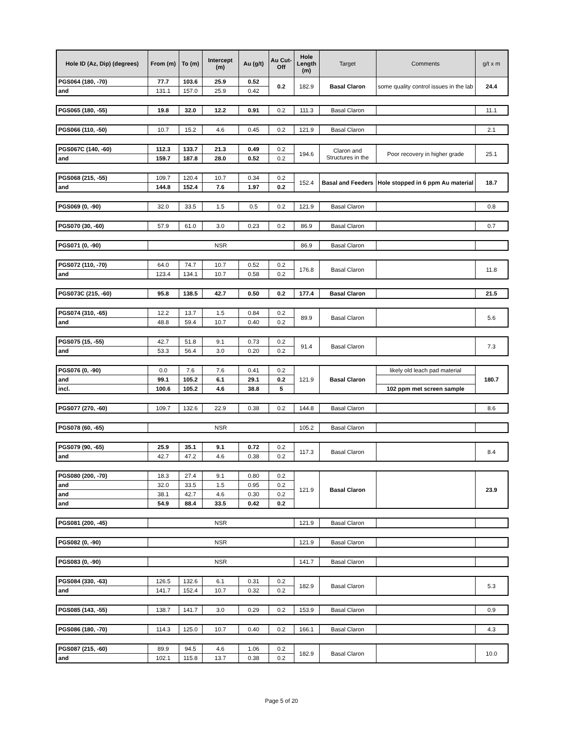| Hole ID (Az, Dip) (degrees) | From (m) | To (m) | Intercept (m) | Au (g/t) | Au Cut-Off | Hole Length (m) | Target | Comments | g/t x m |
| --- | --- | --- | --- | --- | --- | --- | --- | --- | --- |
| PGS064 (180, -70) | 77.7 | 103.6 | 25.9 | 0.52 | 0.2 | 182.9 | Basal Claron | some quality control issues in the lab | 24.4 |
| and | 131.1 | 157.0 | 25.9 | 0.42 | | | | | |
| PGS065 (180, -55) | 19.8 | 32.0 | 12.2 | 0.91 | 0.2 | 111.3 | Basal Claron | | 11.1 |
| PGS066 (110, -50) | 10.7 | 15.2 | 4.6 | 0.45 | 0.2 | 121.9 | Basal Claron | | 2.1 |
| PGS067C (140, -60) | 112.3 | 133.7 | 21.3 | 0.49 | 0.2 | 194.6 | Claron and Structures in the | Poor recovery in higher grade | 25.1 |
| and | 159.7 | 187.8 | 28.0 | 0.52 | 0.2 | | | | |
| PGS068 (215, -55) | 109.7 | 120.4 | 10.7 | 0.34 | 0.2 | 152.4 | Basal and Feeders | Hole stopped in 6 ppm Au material | 18.7 |
| and | 144.8 | 152.4 | 7.6 | 1.97 | 0.2 | | | | |
| PGS069 (0, -90) | 32.0 | 33.5 | 1.5 | 0.5 | 0.2 | 121.9 | Basal Claron | | 0.8 |
| PGS070 (30, -60) | 57.9 | 61.0 | 3.0 | 0.23 | 0.2 | 86.9 | Basal Claron | | 0.7 |
| PGS071 (0, -90) | NSR | 86.9 | Basal Claron | | |
| PGS072 (110, -70) | 64.0 | 74.7 | 10.7 | 0.52 | 0.2 | 176.8 | Basal Claron | | 11.8 |
| and | 123.4 | 134.1 | 10.7 | 0.58 | 0.2 | | | | |
| PGS073C (215, -60) | 95.8 | 138.5 | 42.7 | 0.50 | 0.2 | 177.4 | Basal Claron | | 21.5 |
| PGS074 (310, -65) | 12.2 | 13.7 | 1.5 | 0.84 | 0.2 | 89.9 | Basal Claron | | 5.6 |
| and | 48.8 | 59.4 | 10.7 | 0.40 | 0.2 | | | | |
| PGS075 (15, -55) | 42.7 | 51.8 | 9.1 | 0.73 | 0.2 | 91.4 | Basal Claron | | 7.3 |
| and | 53.3 | 56.4 | 3.0 | 0.20 | 0.2 | | | | |
| PGS076 (0, -90) | 0.0 | 7.6 | 7.6 | 0.41 | 0.2 | 121.9 | Basal Claron | likely old leach pad material | 180.7 |
| and | 99.1 | 105.2 | 6.1 | 29.1 | 0.2 | | | | |
| incl. | 100.6 | 105.2 | 4.6 | 38.8 | 5 | | | 102 ppm met screen sample | |
| PGS077 (270, -60) | 109.7 | 132.6 | 22.9 | 0.38 | 0.2 | 144.8 | Basal Claron | | 8.6 |
| PGS078 (60, -65) | NSR | 105.2 | Basal Claron | | |
| PGS079 (90, -65) | 25.9 | 35.1 | 9.1 | 0.72 | 0.2 | 117.3 | Basal Claron | | 8.4 |
| and | 42.7 | 47.2 | 4.6 | 0.38 | 0.2 | | | | |
| PGS080 (200, -70) | 18.3 | 27.4 | 9.1 | 0.80 | 0.2 | 121.9 | Basal Claron | | 23.9 |
| and | 32.0 | 33.5 | 1.5 | 0.95 | 0.2 | | | | |
| and | 38.1 | 42.7 | 4.6 | 0.30 | 0.2 | | | | |
| and | 54.9 | 88.4 | 33.5 | 0.42 | 0.2 | | | | |
| PGS081 (200, -45) | NSR | 121.9 | Basal Claron | | |
| PGS082 (0, -90) | NSR | 121.9 | Basal Claron | | |
| PGS083 (0, -90) | NSR | 141.7 | Basal Claron | | |
| PGS084 (330, -63) | 126.5 | 132.6 | 6.1 | 0.31 | 0.2 | 182.9 | Basal Claron | | 5.3 |
| and | 141.7 | 152.4 | 10.7 | 0.32 | 0.2 | | | | |
| PGS085 (143, -55) | 138.7 | 141.7 | 3.0 | 0.29 | 0.2 | 153.9 | Basal Claron | | 0.9 |
| PGS086 (180, -70) | 114.3 | 125.0 | 10.7 | 0.40 | 0.2 | 166.1 | Basal Claron | | 4.3 |
| PGS087 (215, -60) | 89.9 | 94.5 | 4.6 | 1.06 | 0.2 | 182.9 | Basal Claron | | 10.0 |
| and | 102.1 | 115.8 | 13.7 | 0.38 | 0.2 | | | | |
Page 5 of 20